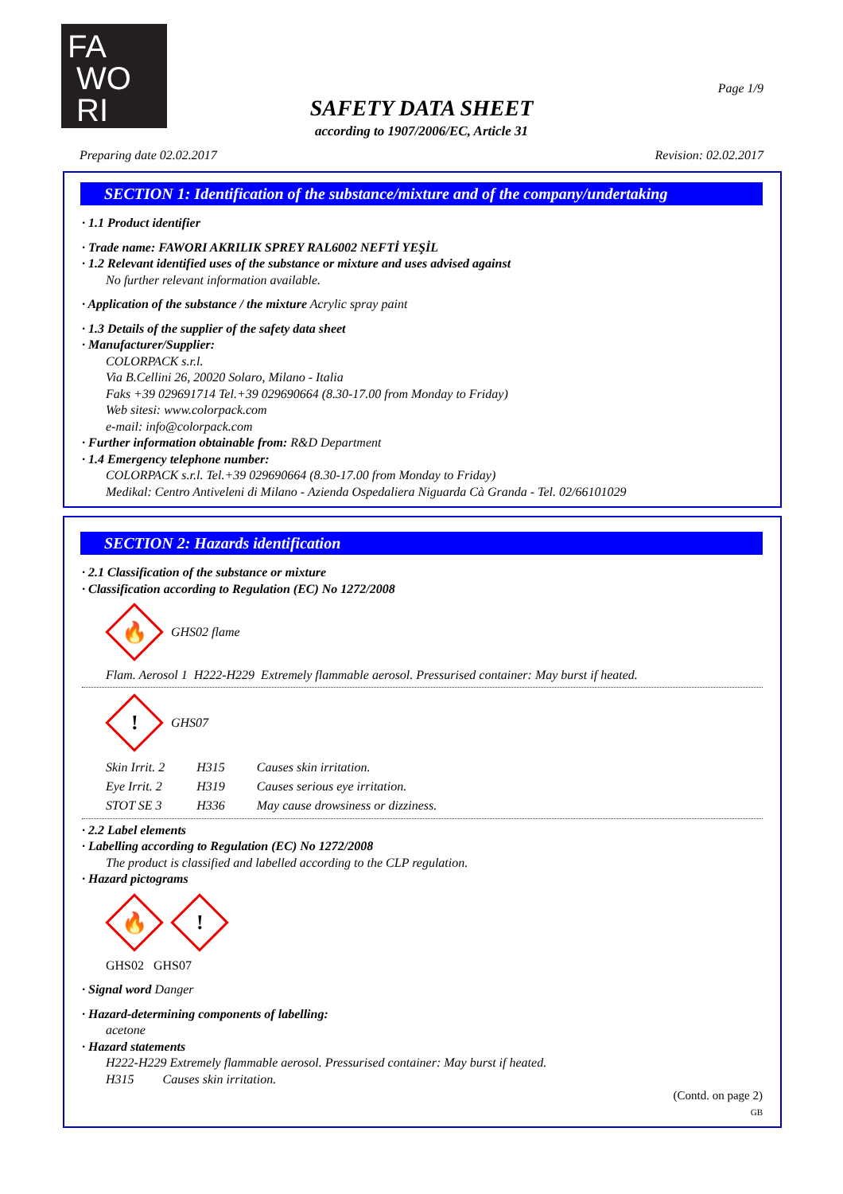FA
WO
RI
Page 1/9
SAFETY DATA SHEET
according to 1907/2006/EC, Article 31
Preparing date 02.02.2017 Revision: 02.02.2017
SECTION 1: Identification of the substance/mixture and of the company/undertaking
· 1.1 Product identifier
· Trade name: FAWORI AKRILIK SPREY RAL6002 NEFTİ YEŞİL
· 1.2 Relevant identified uses of the substance or mixture and uses advised against
No further relevant information available.
· Application of the substance / the mixture Acrylic spray paint
· 1.3 Details of the supplier of the safety data sheet
· Manufacturer/Supplier:
COLORPACK s.r.l.
Via B.Cellini 26, 20020 Solaro, Milano - Italia
Faks +39 029691714 Tel.+39 029690664 (8.30-17.00 from Monday to Friday)
Web sitesi: www.colorpack.com
e-mail: info@colorpack.com
· Further information obtainable from: R&D Department
· 1.4 Emergency telephone number:
COLORPACK s.r.l. Tel.+39 029690664 (8.30-17.00 from Monday to Friday)
Medikal: Centro Antiveleni di Milano - Azienda Ospedaliera Niguarda Cà Granda - Tel. 02/66101029
SECTION 2: Hazards identification
· 2.1 Classification of the substance or mixture
· Classification according to Regulation (EC) No 1272/2008
🔥
GHS02 flame
Flam. Aerosol 1 H222-H229 Extremely flammable aerosol. Pressurised container: May burst if heated.
!
GHS07
| Skin Irrit. 2 | H315 | Causes skin irritation. |
| Eye Irrit. 2 | H319 | Causes serious eye irritation. |
| STOT SE 3 | H336 | May cause drowsiness or dizziness. |
· 2.2 Label elements
· Labelling according to Regulation (EC) No 1272/2008
The product is classified and labelled according to the CLP regulation.
· Hazard pictograms
🔥
!
GHS02 GHS07
· Signal word Danger
· Hazard-determining components of labelling:
acetone
· Hazard statements
H222-H229 Extremely flammable aerosol. Pressurised container: May burst if heated.
H315 Causes skin irritation.
(Contd. on page 2)
GB